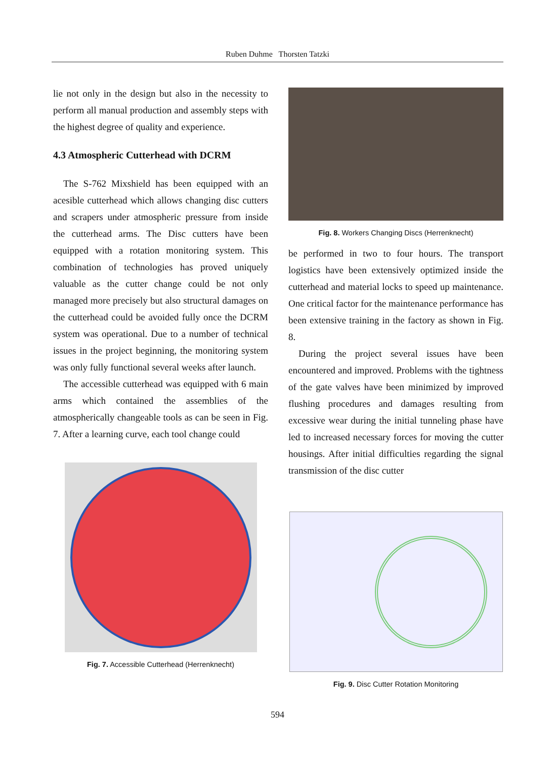Ruben Duhme Thorsten Tatzki
lie not only in the design but also in the necessity to perform all manual production and assembly steps with the highest degree of quality and experience.
4.3 Atmospheric Cutterhead with DCRM
The S-762 Mixshield has been equipped with an acesible cutterhead which allows changing disc cutters and scrapers under atmospheric pressure from inside the cutterhead arms. The Disc cutters have been equipped with a rotation monitoring system. This combination of technologies has proved uniquely valuable as the cutter change could be not only managed more precisely but also structural damages on the cutterhead could be avoided fully once the DCRM system was operational. Due to a number of technical issues in the project beginning, the monitoring system was only fully functional several weeks after launch.
The accessible cutterhead was equipped with 6 main arms which contained the assemblies of the atmospherically changeable tools as can be seen in Fig. 7. After a learning curve, each tool change could
Fig. 7. Accessible Cutterhead (Herrenknecht)
Fig. 8. Workers Changing Discs (Herrenknecht)
be performed in two to four hours. The transport logistics have been extensively optimized inside the cutterhead and material locks to speed up maintenance. One critical factor for the maintenance performance has been extensive training in the factory as shown in Fig. 8.
During the project several issues have been encountered and improved. Problems with the tightness of the gate valves have been minimized by improved flushing procedures and damages resulting from excessive wear during the initial tunneling phase have led to increased necessary forces for moving the cutter housings. After initial difficulties regarding the signal transmission of the disc cutter
Fig. 9. Disc Cutter Rotation Monitoring
594